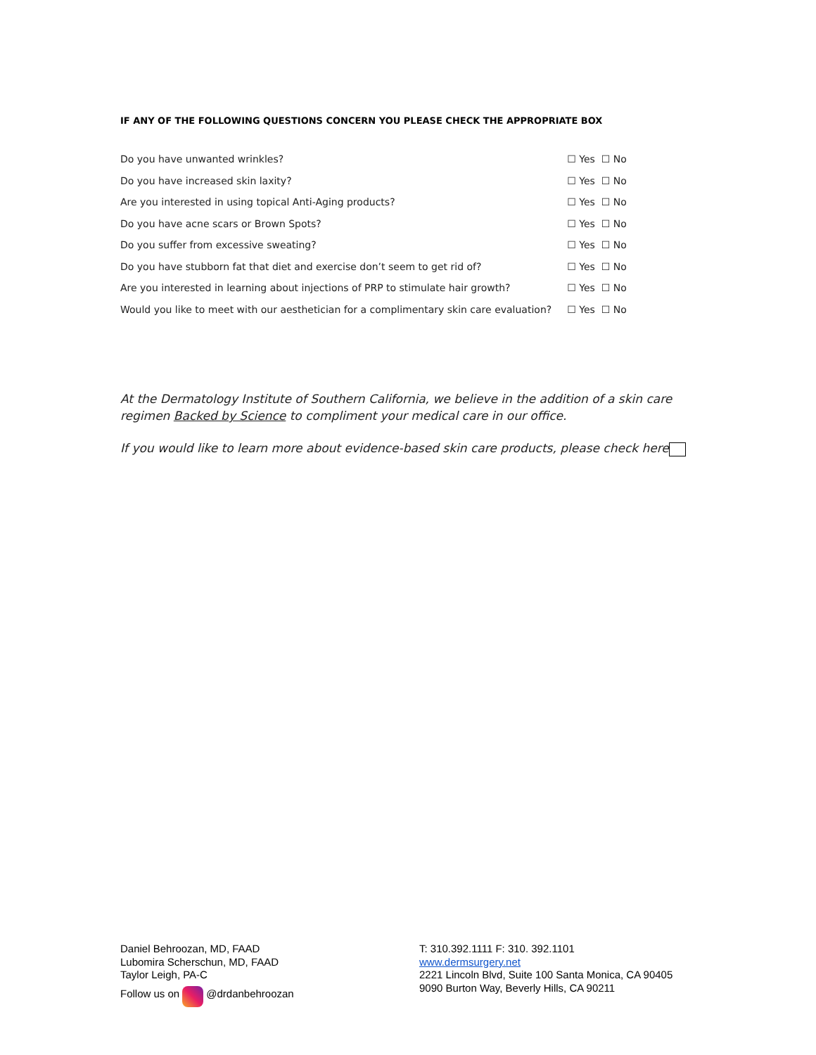IF ANY OF THE FOLLOWING QUESTIONS CONCERN YOU PLEASE CHECK THE APPROPRIATE BOX
| Do you have unwanted wrinkles? | ☐ Yes ☐ No |
| Do you have increased skin laxity? | ☐ Yes ☐ No |
| Are you interested in using topical Anti-Aging products? | ☐ Yes ☐ No |
| Do you have acne scars or Brown Spots? | ☐ Yes ☐ No |
| Do you suffer from excessive sweating? | ☐ Yes ☐ No |
| Do you have stubborn fat that diet and exercise don’t seem to get rid of? | ☐ Yes ☐ No |
| Are you interested in learning about injections of PRP to stimulate hair growth? | ☐ Yes ☐ No |
| Would you like to meet with our aesthetician for a complimentary skin care evaluation? | ☐ Yes ☐ No |
At the Dermatology Institute of Southern California, we believe in the addition of a skin care regimen Backed by Science to compliment your medical care in our office.
If you would like to learn more about evidence-based skin care products, please check here
Daniel Behroozan, MD, FAAD
Lubomira Scherschun, MD, FAAD
Taylor Leigh, PA-C
Follow us on @drdanbehroozan
T: 310.392.1111 F: 310. 392.1101
www.dermsurgery.net
2221 Lincoln Blvd, Suite 100 Santa Monica, CA 90405
9090 Burton Way, Beverly Hills, CA 90211